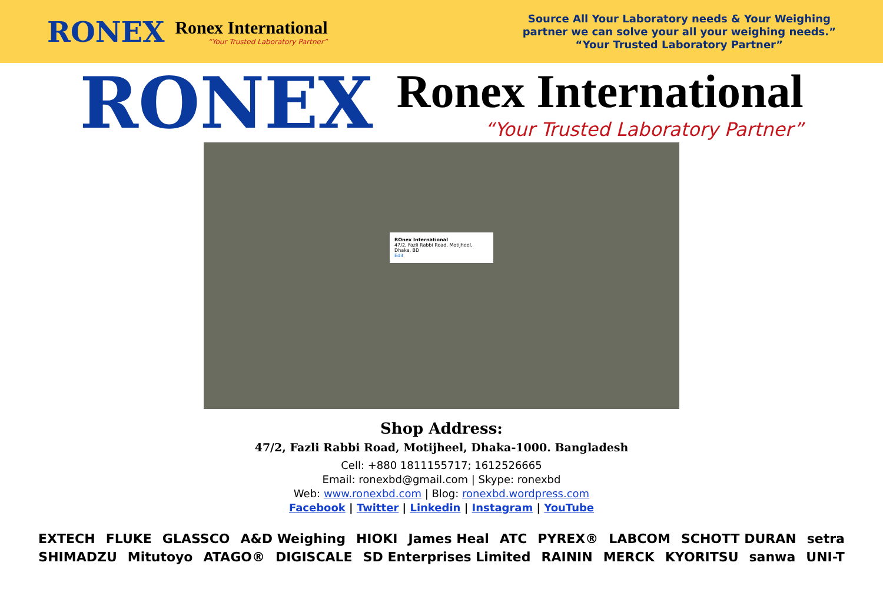RONEX
Ronex International
“Your Trusted Laboratory Partner”
Source All Your Laboratory needs & Your Weighing
partner we can solve your all your weighing needs.”
“Your Trusted Laboratory Partner”
RONEX
Ronex International
“Your Trusted Laboratory Partner”
ROnex International
47/2, Fazli Rabbi Road, Motijheel, Dhaka, BD
Edit
Shop Address:
47/2, Fazli Rabbi Road, Motijheel, Dhaka-1000. Bangladesh
Cell: +880 1811155717; 1612526665
Email: ronexbd@gmail.com | Skype: ronexbd
Web: www.ronexbd.com | Blog: ronexbd.wordpress.com
Facebook | Twitter | Linkedin | Instagram | YouTube
EXTECH FLUKE GLASSCO A&D Weighing HIOKI James Heal ATC PYREX® LABCOM SCHOTT DURAN setra SHIMADZU Mitutoyo ATAGO® DIGISCALE SD Enterprises Limited RAININ MERCK KYORITSU sanwa UNI-T